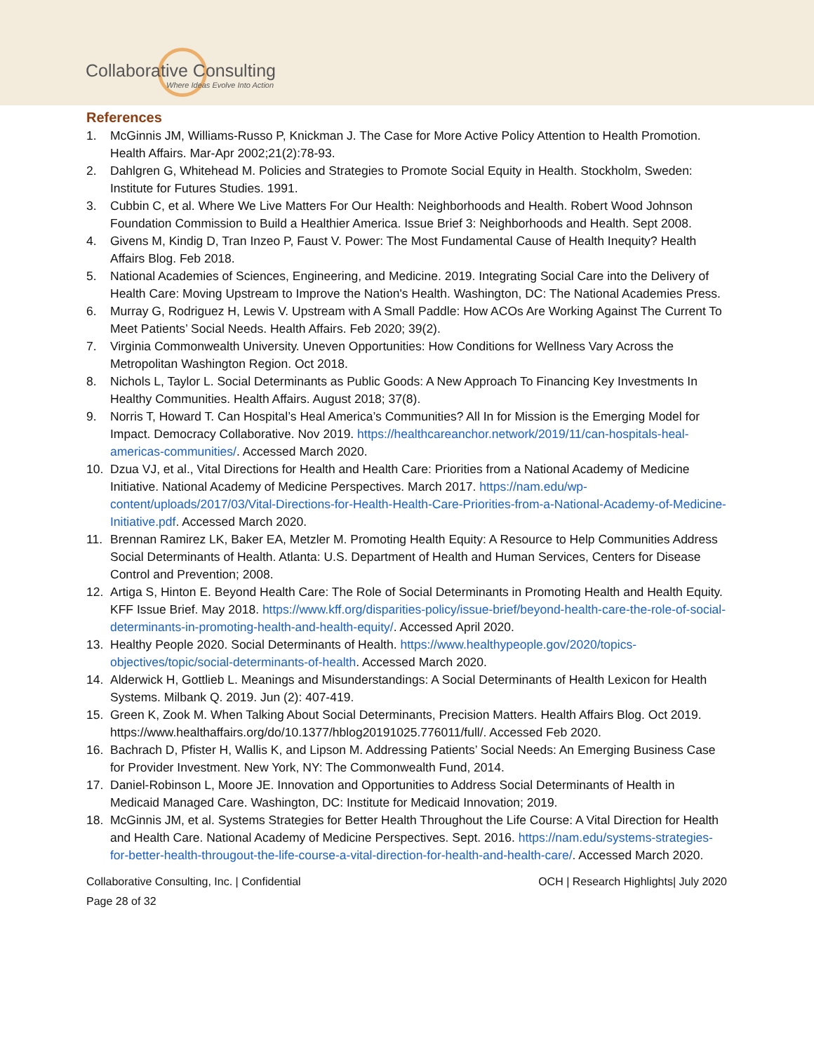Collaborative Consulting
Where Ideas Evolve Into Action
References
1. McGinnis JM, Williams-Russo P, Knickman J. The Case for More Active Policy Attention to Health Promotion. Health Affairs. Mar-Apr 2002;21(2):78-93.
2. Dahlgren G, Whitehead M. Policies and Strategies to Promote Social Equity in Health. Stockholm, Sweden: Institute for Futures Studies. 1991.
3. Cubbin C, et al. Where We Live Matters For Our Health: Neighborhoods and Health. Robert Wood Johnson Foundation Commission to Build a Healthier America. Issue Brief 3: Neighborhoods and Health. Sept 2008.
4. Givens M, Kindig D, Tran Inzeo P, Faust V. Power: The Most Fundamental Cause of Health Inequity? Health Affairs Blog. Feb 2018.
5. National Academies of Sciences, Engineering, and Medicine. 2019. Integrating Social Care into the Delivery of Health Care: Moving Upstream to Improve the Nation's Health. Washington, DC: The National Academies Press.
6. Murray G, Rodriguez H, Lewis V. Upstream with A Small Paddle: How ACOs Are Working Against The Current To Meet Patients’ Social Needs. Health Affairs. Feb 2020; 39(2).
7. Virginia Commonwealth University. Uneven Opportunities: How Conditions for Wellness Vary Across the Metropolitan Washington Region. Oct 2018.
8. Nichols L, Taylor L. Social Determinants as Public Goods: A New Approach To Financing Key Investments In Healthy Communities. Health Affairs. August 2018; 37(8).
9. Norris T, Howard T. Can Hospital’s Heal America’s Communities? All In for Mission is the Emerging Model for Impact. Democracy Collaborative. Nov 2019. https://healthcareanchor.network/2019/11/can-hospitals-heal-americas-communities/. Accessed March 2020.
10. Dzua VJ, et al., Vital Directions for Health and Health Care: Priorities from a National Academy of Medicine Initiative. National Academy of Medicine Perspectives. March 2017. https://nam.edu/wp-content/uploads/2017/03/Vital-Directions-for-Health-Health-Care-Priorities-from-a-National-Academy-of-Medicine-Initiative.pdf. Accessed March 2020.
11. Brennan Ramirez LK, Baker EA, Metzler M. Promoting Health Equity: A Resource to Help Communities Address Social Determinants of Health. Atlanta: U.S. Department of Health and Human Services, Centers for Disease Control and Prevention; 2008.
12. Artiga S, Hinton E. Beyond Health Care: The Role of Social Determinants in Promoting Health and Health Equity. KFF Issue Brief. May 2018. https://www.kff.org/disparities-policy/issue-brief/beyond-health-care-the-role-of-social-determinants-in-promoting-health-and-health-equity/. Accessed April 2020.
13. Healthy People 2020. Social Determinants of Health. https://www.healthypeople.gov/2020/topics-objectives/topic/social-determinants-of-health. Accessed March 2020.
14. Alderwick H, Gottlieb L. Meanings and Misunderstandings: A Social Determinants of Health Lexicon for Health Systems. Milbank Q. 2019. Jun (2): 407-419.
15. Green K, Zook M. When Talking About Social Determinants, Precision Matters. Health Affairs Blog. Oct 2019. https://www.healthaffairs.org/do/10.1377/hblog20191025.776011/full/. Accessed Feb 2020.
16. Bachrach D, Pfister H, Wallis K, and Lipson M. Addressing Patients’ Social Needs: An Emerging Business Case for Provider Investment. New York, NY: The Commonwealth Fund, 2014.
17. Daniel-Robinson L, Moore JE. Innovation and Opportunities to Address Social Determinants of Health in Medicaid Managed Care. Washington, DC: Institute for Medicaid Innovation; 2019.
18. McGinnis JM, et al. Systems Strategies for Better Health Throughout the Life Course: A Vital Direction for Health and Health Care. National Academy of Medicine Perspectives. Sept. 2016. https://nam.edu/systems-strategies-for-better-health-througout-the-life-course-a-vital-direction-for-health-and-health-care/. Accessed March 2020.
Collaborative Consulting, Inc. | Confidential OCH | Research Highlights| July 2020
Page 28 of 32